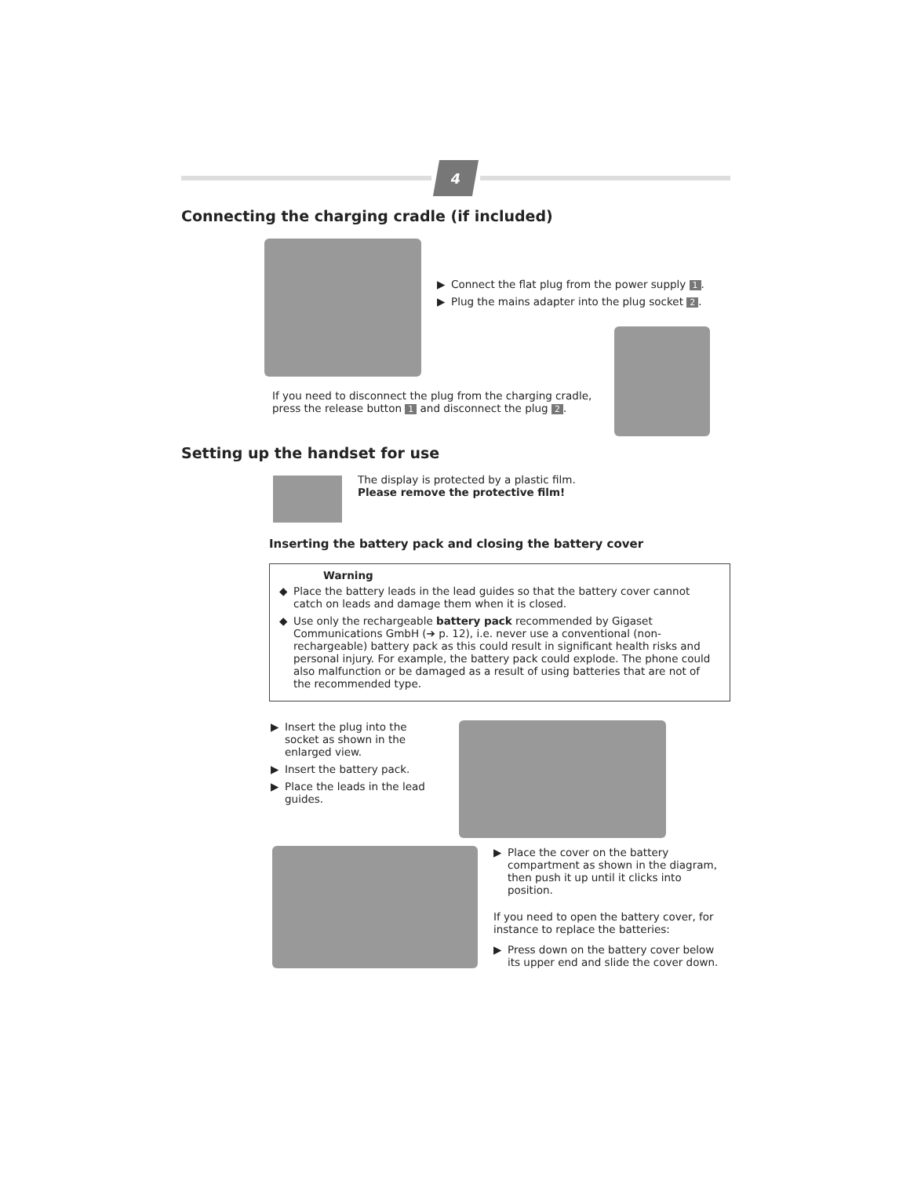4
Connecting the charging cradle (if included)
▶ Connect the flat plug from the power supply 1.
▶ Plug the mains adapter into the plug socket 2.
If you need to disconnect the plug from the charging cradle,
press the release button 1 and disconnect the plug 2.
Setting up the handset for use
The display is protected by a plastic film.
Please remove the protective film!
Inserting the battery pack and closing the battery cover
Warning
◆ Place the battery leads in the lead guides so that the battery cover cannot catch on leads and damage them when it is closed.
◆ Use only the rechargeable battery pack recommended by Gigaset Communications GmbH (➔ p. 12), i.e. never use a conventional (non-rechargeable) battery pack as this could result in significant health risks and personal injury. For example, the battery pack could explode. The phone could also malfunction or be damaged as a result of using batteries that are not of the recommended type.
▶ Insert the plug into the socket as shown in the enlarged view.
▶ Insert the battery pack.
▶ Place the leads in the lead guides.
▶ Place the cover on the battery compartment as shown in the diagram, then push it up until it clicks into position.
If you need to open the battery cover, for instance to replace the batteries:
▶ Press down on the battery cover below its upper end and slide the cover down.